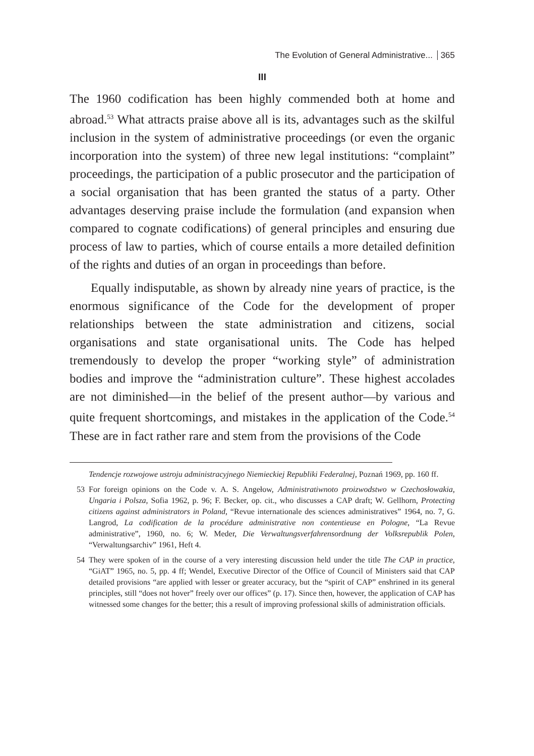The Evolution of General Administrative... 365
III
The 1960 codification has been highly commended both at home and abroad.<sup>53</sup> What attracts praise above all is its, advantages such as the skilful inclusion in the system of administrative proceedings (or even the organic incorporation into the system) of three new legal institutions: “complaint” proceedings, the participation of a public prosecutor and the participation of a social organisation that has been granted the status of a party. Other advantages deserving praise include the formulation (and expansion when compared to cognate codifications) of general principles and ensuring due process of law to parties, which of course entails a more detailed definition of the rights and duties of an organ in proceedings than before.
Equally indisputable, as shown by already nine years of practice, is the enormous significance of the Code for the development of proper relationships between the state administration and citizens, social organisations and state organisational units. The Code has helped tremendously to develop the proper “working style” of administration bodies and improve the “administration culture”. These highest accolades are not diminished—in the belief of the present author—by various and quite frequent shortcomings, and mistakes in the application of the Code.<sup>54</sup> These are in fact rather rare and stem from the provisions of the Code
Tendencje rozwojowe ustroju administracyjnego Niemieckiej Republiki Federalnej, Poznań 1969, pp. 160 ff.
53 For foreign opinions on the Code v. A. S. Angełow, Administratiwnoto proizwodstwo w Czechosłowakia, Ungaria i Polsza, Sofia 1962, p. 96; F. Becker, op. cit., who discusses a CAP draft; W. Gellhorn, Protecting citizens against administrators in Poland, “Revue internationale des sciences administratives” 1964, no. 7, G. Langrod, La codification de la procédure administrative non contentieuse en Pologne, “La Revue administrative”, 1960, no. 6; W. Meder, Die Verwaltungsverfahrensordnung der Volksrepublik Polen, “Verwaltungsarchiv” 1961, Heft 4.
54 They were spoken of in the course of a very interesting discussion held under the title The CAP in practice, “GiAT” 1965, no. 5, pp. 4 ff; Wendel, Executive Director of the Office of Council of Ministers said that CAP detailed provisions “are applied with lesser or greater accuracy, but the “spirit of CAP” enshrined in its general principles, still “does not hover” freely over our offices” (p. 17). Since then, however, the application of CAP has witnessed some changes for the better; this a result of improving professional skills of administration officials.